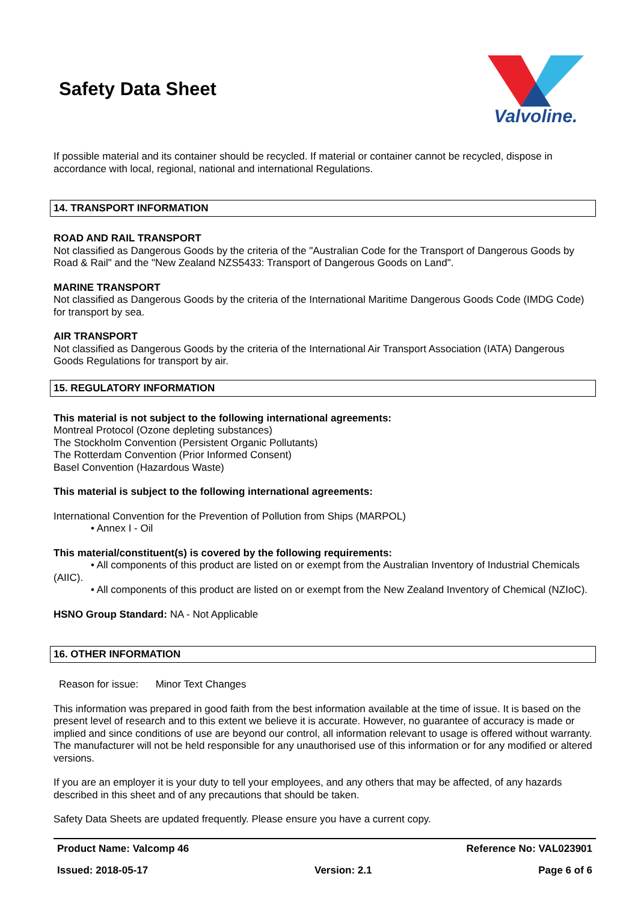Safety Data Sheet
Valvoline.
If possible material and its container should be recycled. If material or container cannot be recycled, dispose in accordance with local, regional, national and international Regulations.
14. TRANSPORT INFORMATION
ROAD AND RAIL TRANSPORT
Not classified as Dangerous Goods by the criteria of the "Australian Code for the Transport of Dangerous Goods by Road & Rail" and the "New Zealand NZS5433: Transport of Dangerous Goods on Land".
MARINE TRANSPORT
Not classified as Dangerous Goods by the criteria of the International Maritime Dangerous Goods Code (IMDG Code) for transport by sea.
AIR TRANSPORT
Not classified as Dangerous Goods by the criteria of the International Air Transport Association (IATA) Dangerous Goods Regulations for transport by air.
15. REGULATORY INFORMATION
This material is not subject to the following international agreements:
Montreal Protocol (Ozone depleting substances)
The Stockholm Convention (Persistent Organic Pollutants)
The Rotterdam Convention (Prior Informed Consent)
Basel Convention (Hazardous Waste)
This material is subject to the following international agreements:
International Convention for the Prevention of Pollution from Ships (MARPOL)
• Annex I - Oil
This material/constituent(s) is covered by the following requirements:
• All components of this product are listed on or exempt from the Australian Inventory of Industrial Chemicals (AIIC).
• All components of this product are listed on or exempt from the New Zealand Inventory of Chemical (NZIoC).
HSNO Group Standard: NA - Not Applicable
16. OTHER INFORMATION
Reason for issue: Minor Text Changes
This information was prepared in good faith from the best information available at the time of issue. It is based on the present level of research and to this extent we believe it is accurate. However, no guarantee of accuracy is made or implied and since conditions of use are beyond our control, all information relevant to usage is offered without warranty. The manufacturer will not be held responsible for any unauthorised use of this information or for any modified or altered versions.
If you are an employer it is your duty to tell your employees, and any others that may be affected, of any hazards described in this sheet and of any precautions that should be taken.
Safety Data Sheets are updated frequently. Please ensure you have a current copy.
Product Name: Valcomp 46 Reference No: VAL023901
Issued: 2018-05-17 Version: 2.1 Page 6 of 6